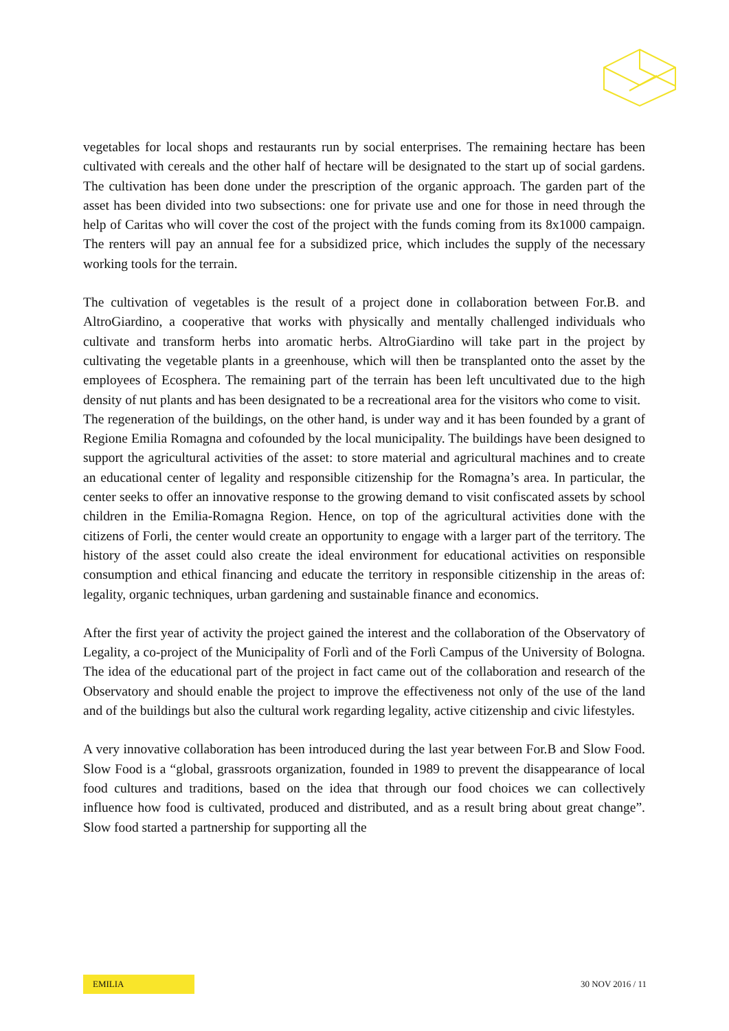vegetables for local shops and restaurants run by social enterprises. The remaining hectare has been cultivated with cereals and the other half of hectare will be designated to the start up of social gardens. The cultivation has been done under the prescription of the organic approach. The garden part of the asset has been divided into two subsections: one for private use and one for those in need through the help of Caritas who will cover the cost of the project with the funds coming from its 8x1000 campaign. The renters will pay an annual fee for a subsidized price, which includes the supply of the necessary working tools for the terrain.
The cultivation of vegetables is the result of a project done in collaboration between For.B. and AltroGiardino, a cooperative that works with physically and mentally challenged individuals who cultivate and transform herbs into aromatic herbs. AltroGiardino will take part in the project by cultivating the vegetable plants in a greenhouse, which will then be transplanted onto the asset by the employees of Ecosphera. The remaining part of the terrain has been left uncultivated due to the high density of nut plants and has been designated to be a recreational area for the visitors who come to visit.
The regeneration of the buildings, on the other hand, is under way and it has been founded by a grant of Regione Emilia Romagna and cofounded by the local municipality. The buildings have been designed to support the agricultural activities of the asset: to store material and agricultural machines and to create an educational center of legality and responsible citizenship for the Romagna’s area. In particular, the center seeks to offer an innovative response to the growing demand to visit confiscated assets by school children in the Emilia-Romagna Region. Hence, on top of the agricultural activities done with the citizens of Forli, the center would create an opportunity to engage with a larger part of the territory. The history of the asset could also create the ideal environment for educational activities on responsible consumption and ethical financing and educate the territory in responsible citizenship in the areas of: legality, organic techniques, urban gardening and sustainable finance and economics.
After the first year of activity the project gained the interest and the collaboration of the Observatory of Legality, a co-project of the Municipality of Forlì and of the Forlì Campus of the University of Bologna. The idea of the educational part of the project in fact came out of the collaboration and research of the Observatory and should enable the project to improve the effectiveness not only of the use of the land and of the buildings but also the cultural work regarding legality, active citizenship and civic lifestyles.
A very innovative collaboration has been introduced during the last year between For.B and Slow Food. Slow Food is a “global, grassroots organization, founded in 1989 to prevent the disappearance of local food cultures and traditions, based on the idea that through our food choices we can collectively influence how food is cultivated, produced and distributed, and as a result bring about great change”. Slow food started a partnership for supporting all the
EMILIA
30 NOV 2016 / 11